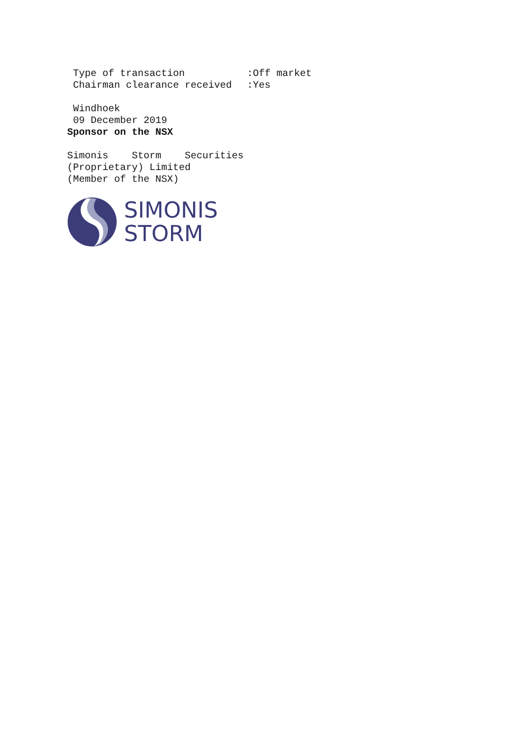Type of transaction:Off market
Chairman clearance received:Yes
Windhoek
09 December 2019
Sponsor on the NSX
Simonis Storm Securities
(Proprietary) Limited
(Member of the NSX)
SIMONIS
STORM